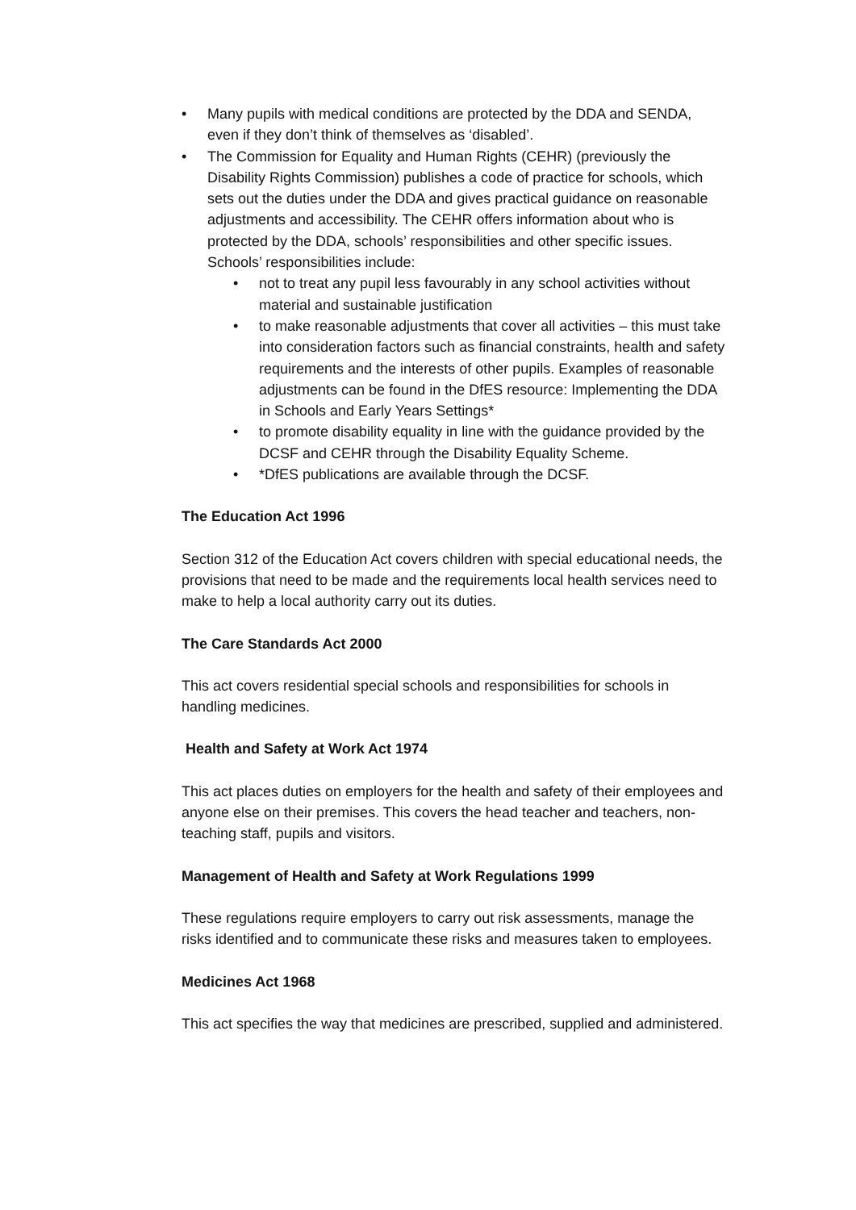• Many pupils with medical conditions are protected by the DDA and SENDA, even if they don’t think of themselves as ‘disabled’.
• The Commission for Equality and Human Rights (CEHR) (previously the Disability Rights Commission) publishes a code of practice for schools, which sets out the duties under the DDA and gives practical guidance on reasonable adjustments and accessibility. The CEHR offers information about who is protected by the DDA, schools’ responsibilities and other specific issues. Schools’ responsibilities include:
• not to treat any pupil less favourably in any school activities without material and sustainable justification
• to make reasonable adjustments that cover all activities – this must take into consideration factors such as financial constraints, health and safety requirements and the interests of other pupils. Examples of reasonable adjustments can be found in the DfES resource: Implementing the DDA in Schools and Early Years Settings*
• to promote disability equality in line with the guidance provided by the DCSF and CEHR through the Disability Equality Scheme.
• *DfES publications are available through the DCSF.
The Education Act 1996
Section 312 of the Education Act covers children with special educational needs, the provisions that need to be made and the requirements local health services need to make to help a local authority carry out its duties.
The Care Standards Act 2000
This act covers residential special schools and responsibilities for schools in handling medicines.
Health and Safety at Work Act 1974
This act places duties on employers for the health and safety of their employees and anyone else on their premises. This covers the head teacher and teachers, non-teaching staff, pupils and visitors.
Management of Health and Safety at Work Regulations 1999
These regulations require employers to carry out risk assessments, manage the risks identified and to communicate these risks and measures taken to employees.
Medicines Act 1968
This act specifies the way that medicines are prescribed, supplied and administered.